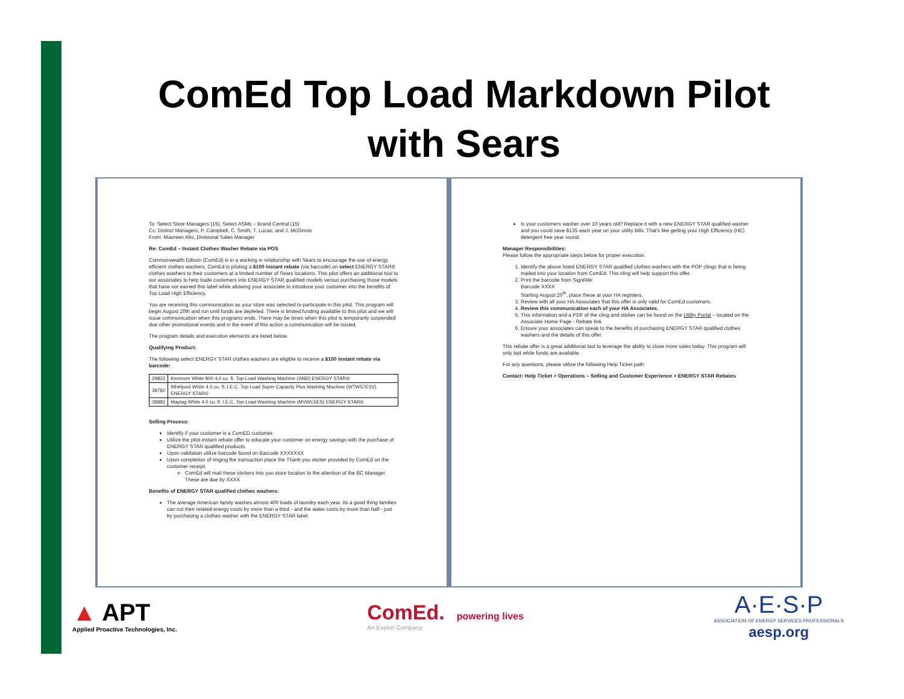ComEd Top Load Markdown Pilot
with Sears
To: Select Store Managers (15), Select ASMs – Brand Central (15)
Cc: District Managers, P. Campbell, C. Smith, T. Lucas, and J. McGinnis
From: Maureen Alto, Divisional Sales Manager
Re: ComEd – Instant Clothes Washer Rebate via POS
Commonwealth Edison (ComEd) is in a working in relationship with Sears to encourage the use of energy efficient clothes washers. ComEd is piloting a $100 instant rebate (via barcode) on select ENERGY STAR® clothes washers to their customers at a limited number of Sears locations. This pilot offers an additional tool to our associates to help trade customers into ENERGY STAR qualified models versus purchasing those models that have not earned this label while allowing your associate to introduce your customer into the benefits of Top Load High Efficiency.
You are receiving this communication as your store was selected to participate in this pilot. This program will begin August 20th and run until funds are depleted. There is limited funding available to this pilot and we will issue communication when this programs ends. There may be times when this pilot is temporarily suspended due other promotional events and in the event of this action a communication will be issued.
The program details and execution elements are listed below.
Qualifying Product:
The following select ENERGY STAR clothes washers are eligible to receive a $100 instant rebate via barcode:
| 29822 | Kenmore White 800 4.0 cu. ft. Top-Load Washing Machine (2982) ENERGY STAR® |
| 38782 | Whirlpool White 4.0 cu. ft. I.E.C. Top-Load Super Capacity Plus Washing Machine (WTW57ESV) ENERGY STAR® |
| 38882 | Maytag White 4.0 cu. ft. I.E.C. Top-Load Washing Machine (MVWC6ES) ENERGY STAR® |
Selling Process:
Identify if your customer is a ComED customer.
Utilize the pilot instant rebate offer to educate your customer on energy savings with the purchase of ENERGY STAR qualified products.
Upon validation utilize barcode found on Barcode XXXXXXX
Upon completion of ringing the transaction place the Thank you sticker provided by ComEd on the customer receipt.
ComEd will mail these stickers into you store location to the attention of the BC Manager. These are due by XXXX
Benefits of ENERGY STAR qualified clothes washers:
The average American family washes almost 400 loads of laundry each year. Its a good thing families can cut their related energy costs by more than a third - and the water costs by more than half - just by purchasing a clothes washer with the ENERGY STAR label.
Is your customers washer over 10 years old? Replace it with a new ENERGY STAR qualified washer and you could save $135 each year on your utility bills. That's like getting your High Efficiency (HE) detergent free year round.
Manager Responsibilities:
Please follow the appropriate steps below for proper execution.
1. Identify the above listed ENERGY STAR qualified clothes washers with the POP clings that is being mailed into your location from ComEd. This cling will help support this offer.
2. Print the barcode from SignRite:
Barcode XXXX
Starting August 20<sup>th</sup>, place these at your HA registers.
3. Review with all your HA Associates that this offer is only valid for ComEd customers.
4. Review this communication each of your HA Associates.
5. This information and a PDF of the cling and sticker can be found on the Utility Portal – located on the Associate Home Page - Rebate link
6. Ensure your associates can speak to the benefits of purchasing ENERGY STAR qualified clothes washers and the details of this offer.
This rebate offer is a great additional tool to leverage the ability to close more sales today. This program will only last while funds are available.
For any questions, please utilize the following Help Ticket path:
Contact: Help Ticket > Operations – Selling and Customer Experience > ENERGY STAR Rebates
▲ APT
Applied Proactive Technologies, Inc.
ComEd. powering lives
An Exelon Company
A·E·S·P
ASSOCIATION OF ENERGY SERVICES PROFESSIONALS
aesp.org